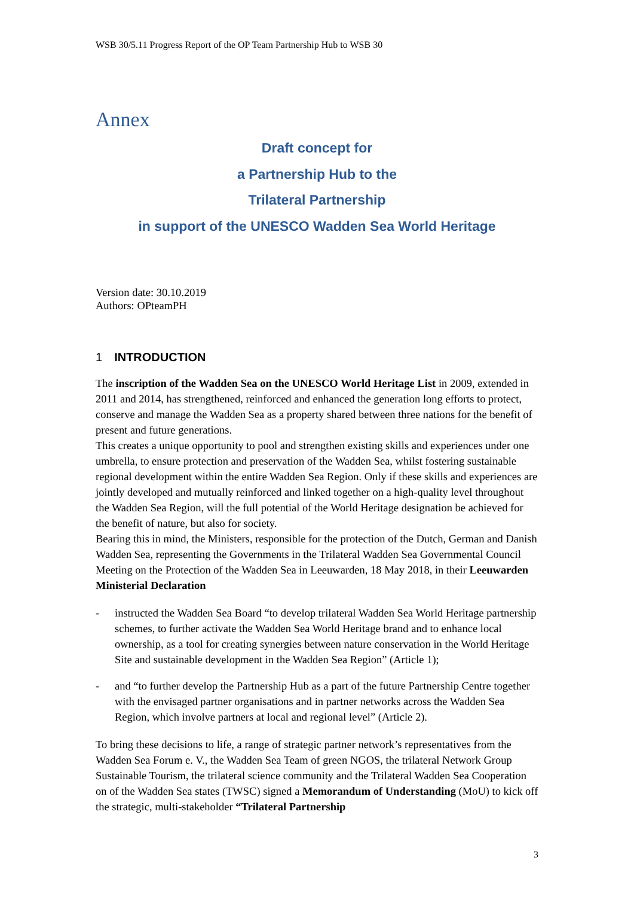WSB 30/5.11 Progress Report of the OP Team Partnership Hub to WSB 30
Annex
Draft concept for
a Partnership Hub to the
Trilateral Partnership
in support of the UNESCO Wadden Sea World Heritage
Version date: 30.10.2019
Authors: OPteamPH
1 INTRODUCTION
The inscription of the Wadden Sea on the UNESCO World Heritage List in 2009, extended in 2011 and 2014, has strengthened, reinforced and enhanced the generation long efforts to protect, conserve and manage the Wadden Sea as a property shared between three nations for the benefit of present and future generations.
This creates a unique opportunity to pool and strengthen existing skills and experiences under one umbrella, to ensure protection and preservation of the Wadden Sea, whilst fostering sustainable regional development within the entire Wadden Sea Region. Only if these skills and experiences are jointly developed and mutually reinforced and linked together on a high-quality level throughout the Wadden Sea Region, will the full potential of the World Heritage designation be achieved for the benefit of nature, but also for society.
Bearing this in mind, the Ministers, responsible for the protection of the Dutch, German and Danish Wadden Sea, representing the Governments in the Trilateral Wadden Sea Governmental Council Meeting on the Protection of the Wadden Sea in Leeuwarden, 18 May 2018, in their Leeuwarden Ministerial Declaration
- instructed the Wadden Sea Board “to develop trilateral Wadden Sea World Heritage partnership schemes, to further activate the Wadden Sea World Heritage brand and to enhance local ownership, as a tool for creating synergies between nature conservation in the World Heritage Site and sustainable development in the Wadden Sea Region” (Article 1);
- and “to further develop the Partnership Hub as a part of the future Partnership Centre together with the envisaged partner organisations and in partner networks across the Wadden Sea Region, which involve partners at local and regional level” (Article 2).
To bring these decisions to life, a range of strategic partner network’s representatives from the Wadden Sea Forum e. V., the Wadden Sea Team of green NGOS, the trilateral Network Group Sustainable Tourism, the trilateral science community and the Trilateral Wadden Sea Cooperation on of the Wadden Sea states (TWSC) signed a Memorandum of Understanding (MoU) to kick off the strategic, multi-stakeholder “Trilateral Partnership
3